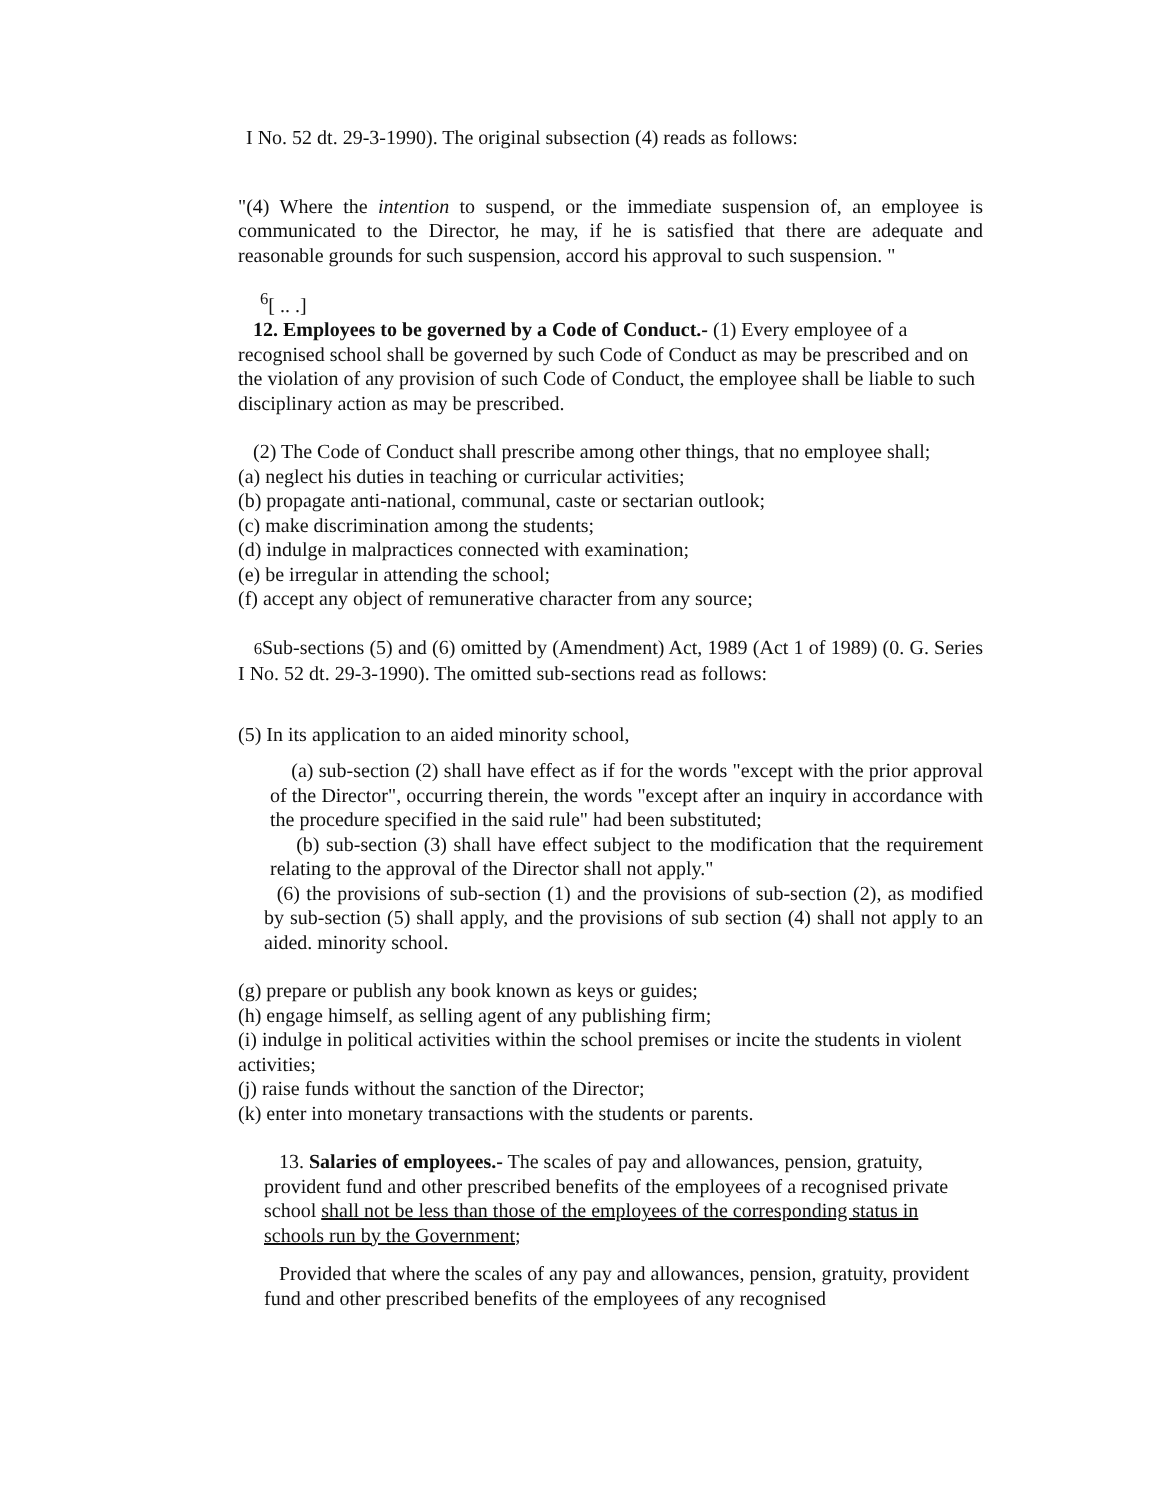I No. 52 dt. 29-3-1990). The original subsection (4) reads as follows:
"(4) Where the intention to suspend, or the immediate suspension of, an employee is communicated to the Director, he may, if he is satisfied that there are adequate and reasonable grounds for such suspension, accord his approval to such suspension. "
<sup>6</sup> [ .. .]
12. Employees to be governed by a Code of Conduct.- (1) Every employee of a recognised school shall be governed by such Code of Conduct as may be prescribed and on the violation of any provision of such Code of Conduct, the employee shall be liable to such disciplinary action as may be prescribed.
(2) The Code of Conduct shall prescribe among other things, that no employee shall;
(a) neglect his duties in teaching or curricular activities;
(b) propagate anti-national, communal, caste or sectarian outlook;
(c) make discrimination among the students;
(d) indulge in malpractices connected with examination;
(e) be irregular in attending the school;
(f) accept any object of remunerative character from any source;
6 Sub-sections (5) and (6) omitted by (Amendment) Act, 1989 (Act 1 of 1989) (0. G. Series I No. 52 dt. 29-3-1990). The omitted sub-sections read as follows:
(5) In its application to an aided minority school,
(a) sub-section (2) shall have effect as if for the words "except with the prior approval of the Director", occurring therein, the words "except after an inquiry in accordance with the procedure specified in the said rule" had been substituted;
(b) sub-section (3) shall have effect subject to the modification that the requirement relating to the approval of the Director shall not apply."
(6) the provisions of sub-section (1) and the provisions of sub-section (2), as modified by sub-section (5) shall apply, and the provisions of sub section (4) shall not apply to an aided. minority school.
(g) prepare or publish any book known as keys or guides;
(h) engage himself, as selling agent of any publishing firm;
(i) indulge in political activities within the school premises or incite the students in violent activities;
(j) raise funds without the sanction of the Director;
(k) enter into monetary transactions with the students or parents.
13. Salaries of employees.- The scales of pay and allowances, pension, gratuity, provident fund and other prescribed benefits of the employees of a recognised private school shall not be less than those of the employees of the corresponding status in schools run by the Government;
Provided that where the scales of any pay and allowances, pension, gratuity, provident fund and other prescribed benefits of the employees of any recognised